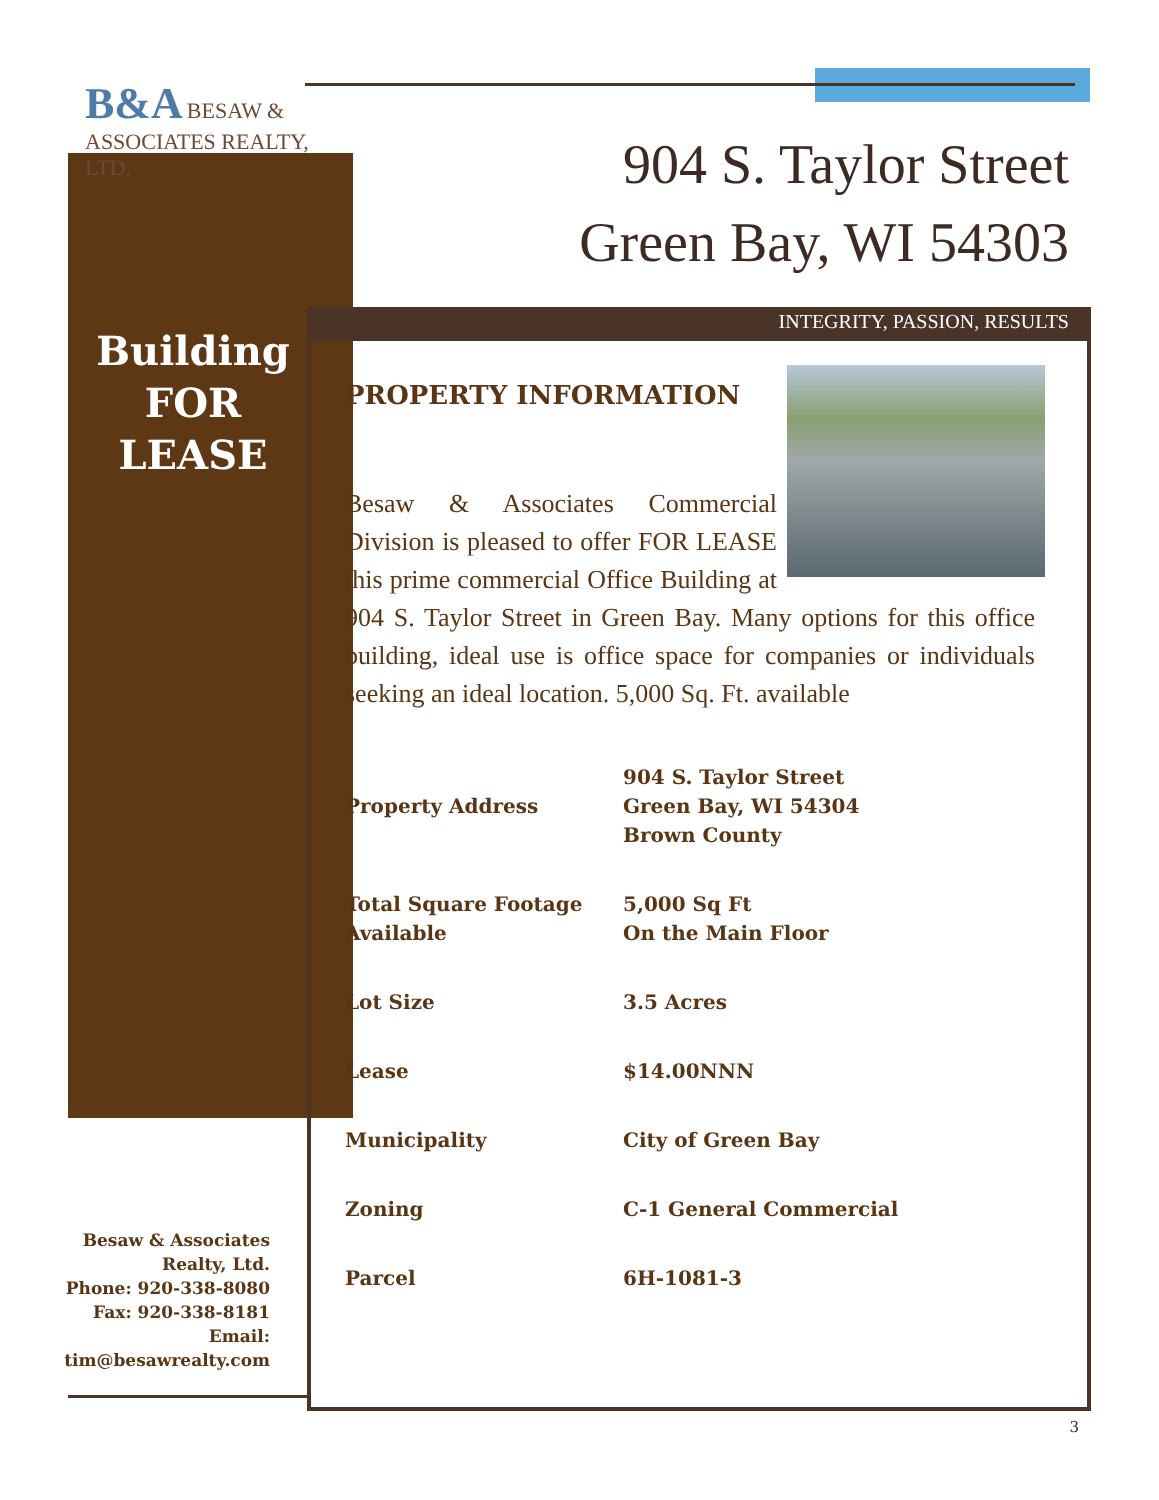B&A BESAW & ASSOCIATES REALTY, LTD.
904 S. Taylor Street
Green Bay, WI 54303
INTEGRITY, PASSION, RESULTS
Building
FOR
LEASE
Besaw & Associates Realty, Ltd.
Phone: 920-338-8080
Fax: 920-338-8181
Email:
tim@besawrealty.com
PROPERTY INFORMATION
Besaw & Associates Commercial Division is pleased to offer FOR LEASE this prime commercial Office Building at 904 S. Taylor Street in Green Bay. Many options for this office building, ideal use is office space for companies or individuals seeking an ideal location. 5,000 Sq. Ft. available
| Property Address | 904 S. Taylor Street Green Bay, WI 54304 Brown County |
| Total Square Footage Available | 5,000 Sq Ft On the Main Floor |
| Lot Size | 3.5 Acres |
| Lease | $14.00NNN |
| Municipality | City of Green Bay |
| Zoning | C-1 General Commercial |
| Parcel | 6H-1081-3 |
3